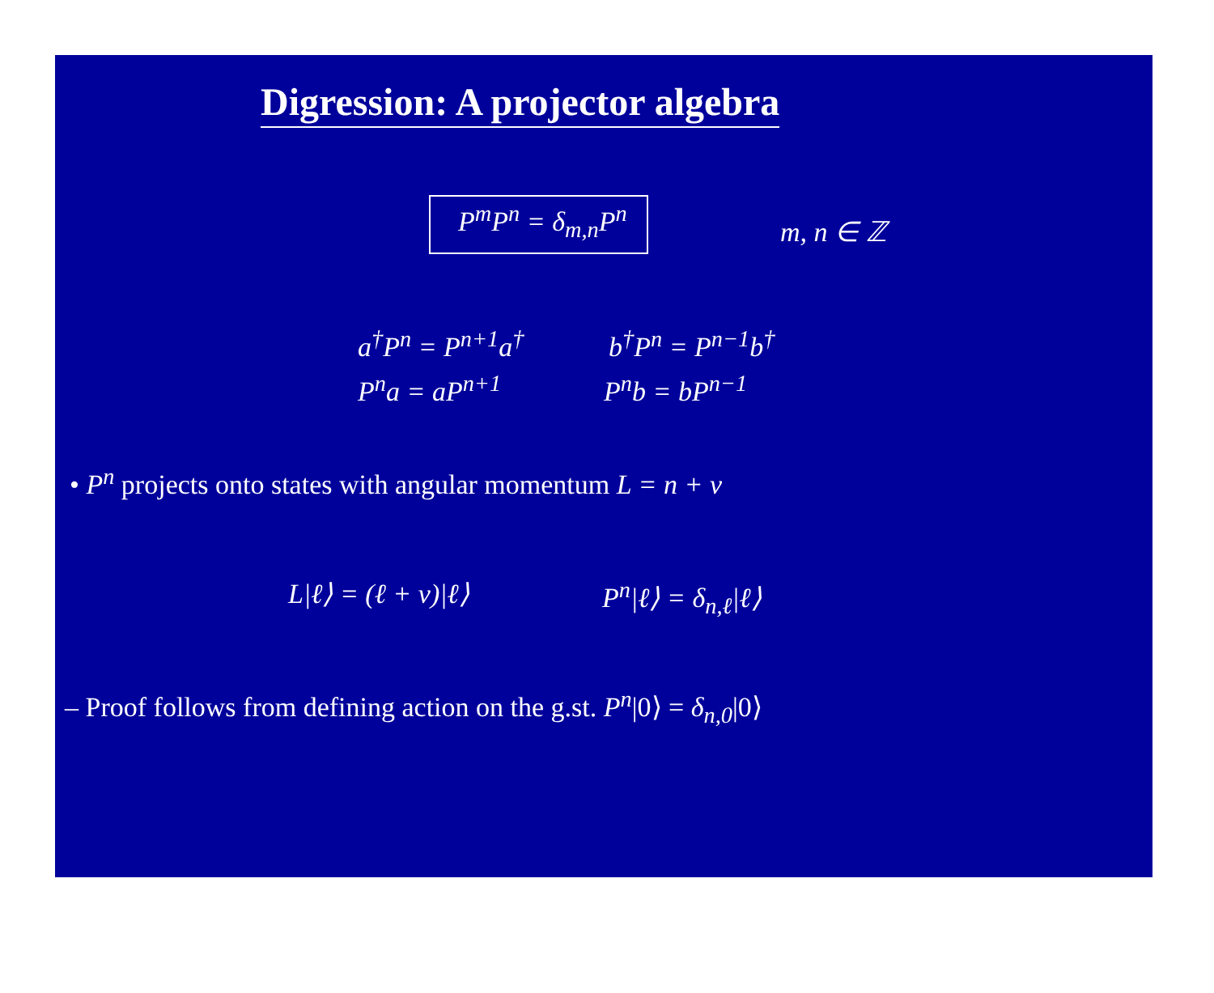Digression: A projector algebra
P<sup>m</sup>P<sup>n</sup> = δ<sub>m,n</sub>P<sup>n</sup> m, n ∈ ℤ
a<sup>†</sup>P<sup>n</sup> = P<sup>n+1</sup>a<sup>†</sup> b<sup>†</sup>P<sup>n</sup> = P<sup>n−1</sup>b<sup>†</sup>
P<sup>n</sup>a = aP<sup>n+1</sup> P<sup>n</sup>b = bP<sup>n−1</sup>
• P<sup>n</sup> projects onto states with angular momentum L = n + ν
L|ℓ⟩ = (ℓ + ν)|ℓ⟩ P<sup>n</sup>|ℓ⟩ = δ<sub>n,ℓ</sub>|ℓ⟩
– Proof follows from defining action on the g.st. P<sup>n</sup>|0⟩ = δ<sub>n,0</sub>|0⟩